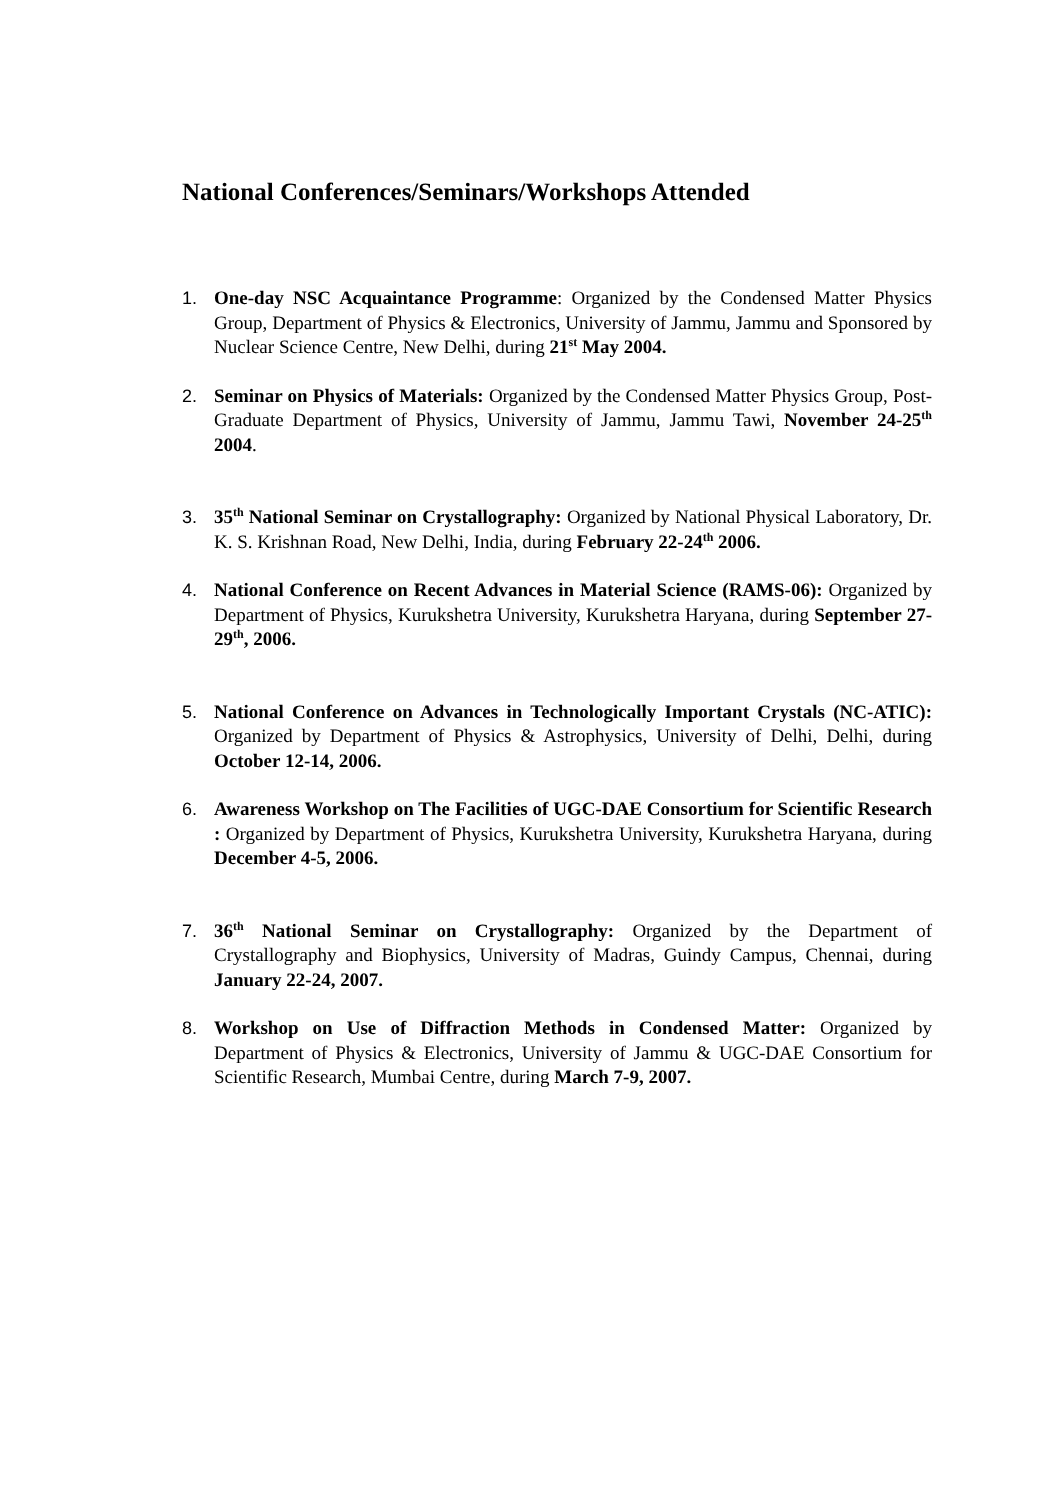National Conferences/Seminars/Workshops Attended
1. One-day NSC Acquaintance Programme: Organized by the Condensed Matter Physics Group, Department of Physics & Electronics, University of Jammu, Jammu and Sponsored by Nuclear Science Centre, New Delhi, during 21<sup>st</sup> May 2004.
2. Seminar on Physics of Materials: Organized by the Condensed Matter Physics Group, Post-Graduate Department of Physics, University of Jammu, Jammu Tawi, November 24-25<sup>th</sup> 2004.
3. 35<sup>th</sup> National Seminar on Crystallography: Organized by National Physical Laboratory, Dr. K. S. Krishnan Road, New Delhi, India, during February 22-24<sup>th</sup> 2006.
4. National Conference on Recent Advances in Material Science (RAMS-06): Organized by Department of Physics, Kurukshetra University, Kurukshetra Haryana, during September 27-29<sup>th</sup>, 2006.
5. National Conference on Advances in Technologically Important Crystals (NC-ATIC): Organized by Department of Physics & Astrophysics, University of Delhi, Delhi, during October 12-14, 2006.
6. Awareness Workshop on The Facilities of UGC-DAE Consortium for Scientific Research : Organized by Department of Physics, Kurukshetra University, Kurukshetra Haryana, during December 4-5, 2006.
7. 36<sup>th</sup> National Seminar on Crystallography: Organized by the Department of Crystallography and Biophysics, University of Madras, Guindy Campus, Chennai, during January 22-24, 2007.
8. Workshop on Use of Diffraction Methods in Condensed Matter: Organized by Department of Physics & Electronics, University of Jammu & UGC-DAE Consortium for Scientific Research, Mumbai Centre, during March 7-9, 2007.